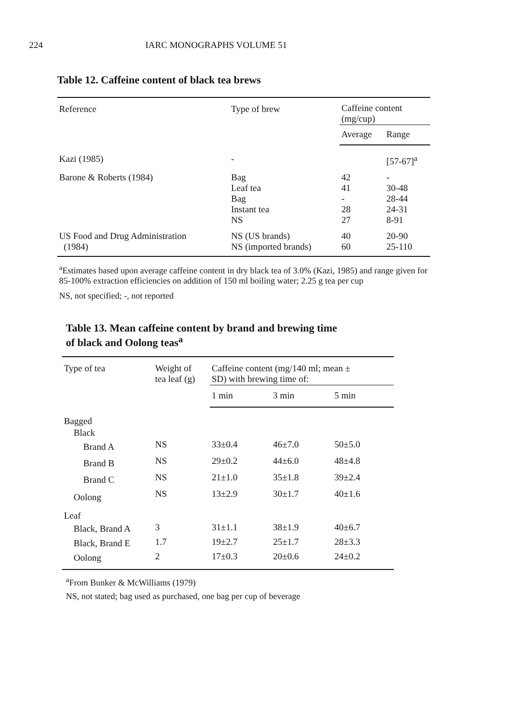224 IARC MONOGRAPHS VOLUME 51
Table 12. Caffeine content of black tea brews
| Reference | Type of brew | Caffeine content (mg/cup) | |
| --- | --- | --- | --- |
| | | Average | Range |
| Kazi (1985) | - | | [57-67]<sup>a</sup> |
| Barone & Roberts (1984) | Bag Leaf tea Bag Instant tea NS | 42 41 - 28 27 | - 30-48 28-44 24-31 8-91 |
| US Food and Drug Administration (1984) | NS (US brands) NS (imported brands) | 40 60 | 20-90 25-110 |
<sup>a</sup> Estimates based upon average caffeine content in dry black tea of 3.0% (Kazi, 1985) and range given for 85-100% extraction efficiencies on addition of 150 ml boiling water; 2.25 g tea per cup
NS, not specified; -, not reported
Table 13. Mean caffeine content by brand and brewing time
of black and Oolong teas<sup>a</sup>
| Type of tea | Weight of tea leaf (g) | Caffeine content (mg/140 ml; mean ± SD) with brewing time of: | | |
| --- | --- | --- | --- | --- |
| | | 1 min | 3 min | 5 min |
| Bagged | | | | |
| Black | | | | |
| Brand A | NS | 33±0.4 | 46±7.0 | 50±5.0 |
| Brand B | NS | 29±0.2 | 44±6.0 | 48±4.8 |
| Brand C | NS | 21±1.0 | 35±1.8 | 39±2.4 |
| Oolong | NS | 13±2.9 | 30±1.7 | 40±1.6 |
| Leaf | | | | |
| Black, Brand A | 3 | 31±1.1 | 38±1.9 | 40±6.7 |
| Black, Brand E | 1.7 | 19±2.7 | 25±1.7 | 28±3.3 |
| Oolong | 2 | 17±0.3 | 20±0.6 | 24±0.2 |
<sup>a</sup> From Bunker & McWilliams (1979)
NS, not stated; bag used as purchased, one bag per cup of beverage